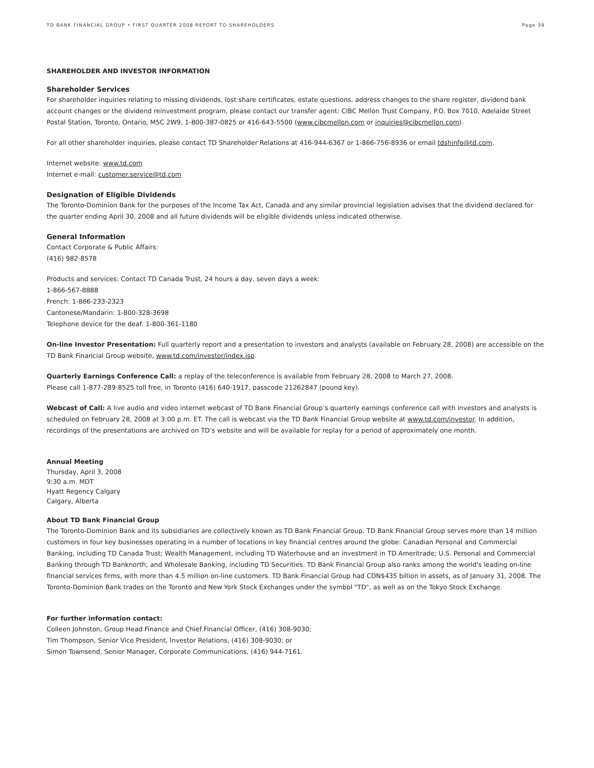TD BANK FINANCIAL GROUP • FIRST QUARTER 2008 REPORT TO SHAREHOLDERS Page 39
SHAREHOLDER AND INVESTOR INFORMATION
Shareholder Services
For shareholder inquiries relating to missing dividends, lost share certificates, estate questions, address changes to the share register, dividend bank account changes or the dividend reinvestment program, please contact our transfer agent: CIBC Mellon Trust Company, P.O. Box 7010, Adelaide Street Postal Station, Toronto, Ontario, M5C 2W9, 1-800-387-0825 or 416-643-5500 (www.cibcmellon.com or inquiries@cibcmellon.com).
For all other shareholder inquiries, please contact TD Shareholder Relations at 416-944-6367 or 1-866-756-8936 or email tdshinfo@td.com.
Internet website: www.td.com
Internet e-mail: customer.service@td.com
Designation of Eligible Dividends
The Toronto-Dominion Bank for the purposes of the Income Tax Act, Canada and any similar provincial legislation advises that the dividend declared for the quarter ending April 30, 2008 and all future dividends will be eligible dividends unless indicated otherwise.
General Information
Contact Corporate & Public Affairs:
(416) 982-8578
Products and services: Contact TD Canada Trust, 24 hours a day, seven days a week:
1-866-567-8888
French: 1-866-233-2323
Cantonese/Mandarin: 1-800-328-3698
Telephone device for the deaf: 1-800-361-1180
On-line Investor Presentation: Full quarterly report and a presentation to investors and analysts (available on February 28, 2008) are accessible on the TD Bank Financial Group website, www.td.com/investor/index.jsp.
Quarterly Earnings Conference Call: a replay of the teleconference is available from February 28, 2008 to March 27, 2008.
Please call 1-877-289-8525 toll free, in Toronto (416) 640-1917, passcode 21262847 (pound key).
Webcast of Call: A live audio and video internet webcast of TD Bank Financial Group’s quarterly earnings conference call with investors and analysts is scheduled on February 28, 2008 at 3:00 p.m. ET. The call is webcast via the TD Bank Financial Group website at www.td.com/investor. In addition, recordings of the presentations are archived on TD’s website and will be available for replay for a period of approximately one month.
Annual Meeting
Thursday, April 3, 2008
9:30 a.m. MDT
Hyatt Regency Calgary
Calgary, Alberta
About TD Bank Financial Group
The Toronto-Dominion Bank and its subsidiaries are collectively known as TD Bank Financial Group. TD Bank Financial Group serves more than 14 million customers in four key businesses operating in a number of locations in key financial centres around the globe: Canadian Personal and Commercial Banking, including TD Canada Trust; Wealth Management, including TD Waterhouse and an investment in TD Ameritrade; U.S. Personal and Commercial Banking through TD Banknorth; and Wholesale Banking, including TD Securities. TD Bank Financial Group also ranks among the world's leading on-line financial services firms, with more than 4.5 million on-line customers. TD Bank Financial Group had CDN$435 billion in assets, as of January 31, 2008. The Toronto-Dominion Bank trades on the Toronto and New York Stock Exchanges under the symbol "TD", as well as on the Tokyo Stock Exchange.
For further information contact:
Colleen Johnston, Group Head Finance and Chief Financial Officer, (416) 308-9030;
Tim Thompson, Senior Vice President, Investor Relations, (416) 308-9030; or
Simon Townsend, Senior Manager, Corporate Communications, (416) 944-7161.